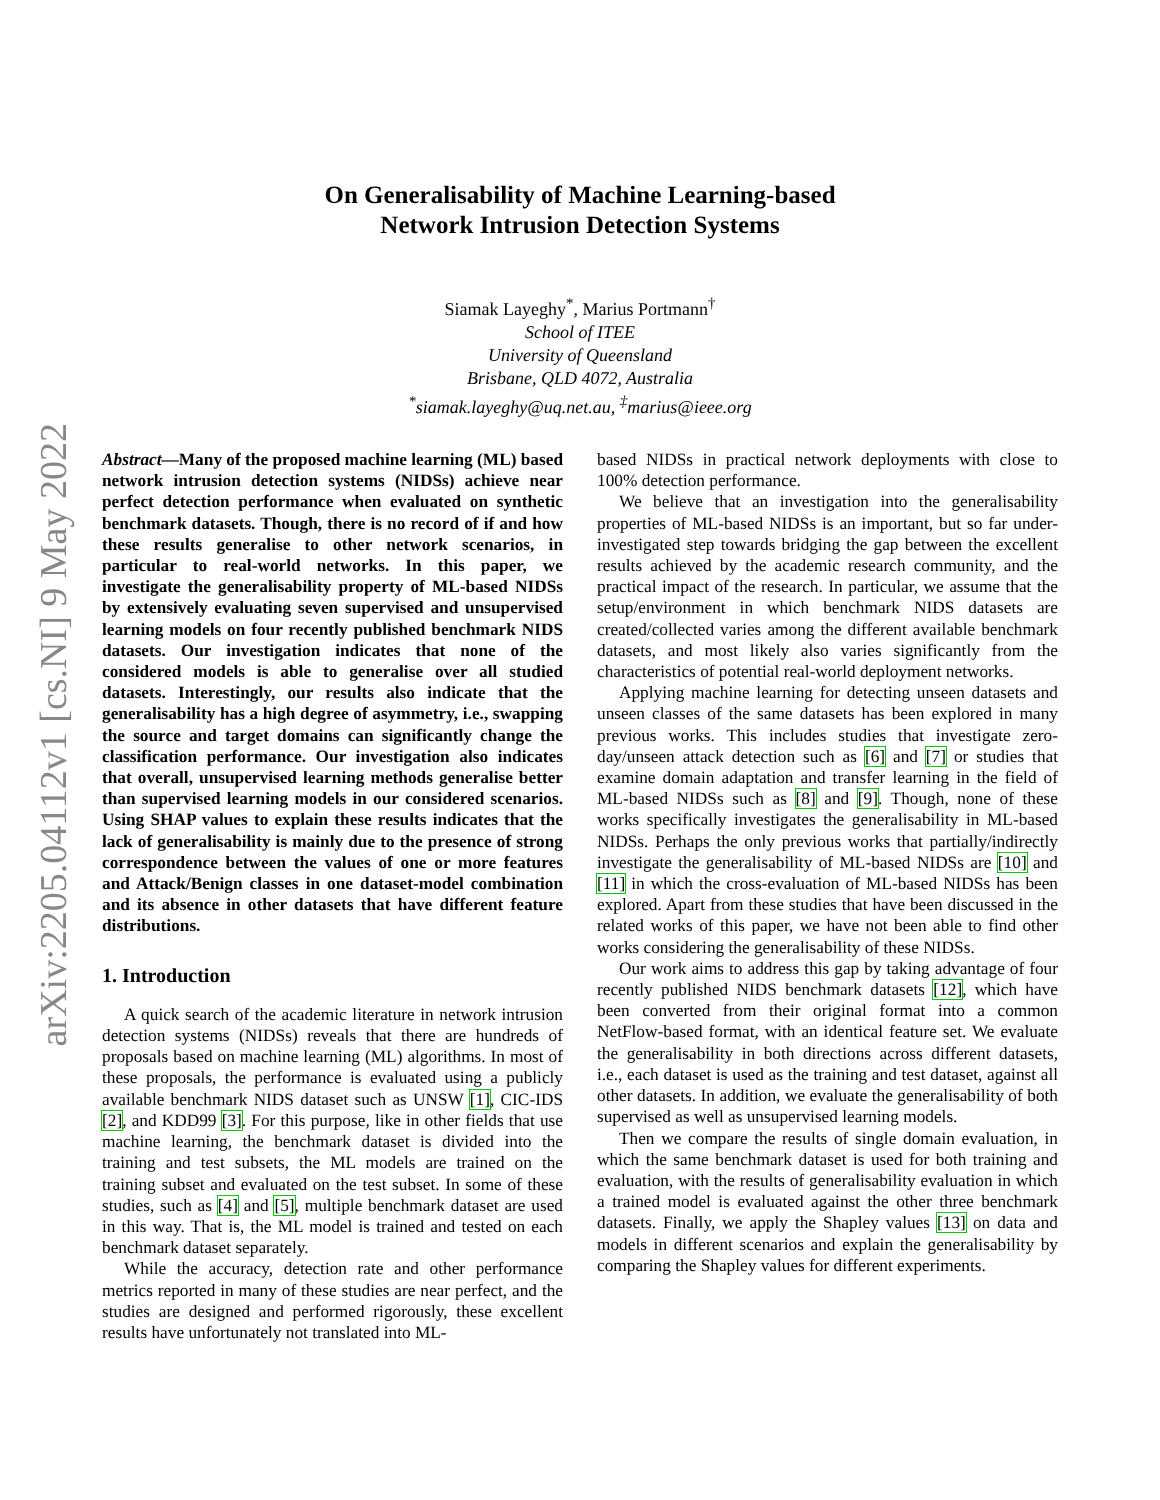arXiv:2205.04112v1 [cs.NI] 9 May 2022
On Generalisability of Machine Learning-based
Network Intrusion Detection Systems
Siamak Layeghy<sup>*</sup>, Marius Portmann<sup>†</sup>
School of ITEE
University of Queensland
Brisbane, QLD 4072, Australia
<sup>*</sup>siamak.layeghy@uq.net.au, <sup>‡</sup>marius@ieee.org
Abstract—Many of the proposed machine learning (ML) based network intrusion detection systems (NIDSs) achieve near perfect detection performance when evaluated on synthetic benchmark datasets. Though, there is no record of if and how these results generalise to other network scenarios, in particular to real-world networks. In this paper, we investigate the generalisability property of ML-based NIDSs by extensively evaluating seven supervised and unsupervised learning models on four recently published benchmark NIDS datasets. Our investigation indicates that none of the considered models is able to generalise over all studied datasets. Interestingly, our results also indicate that the generalisability has a high degree of asymmetry, i.e., swapping the source and target domains can significantly change the classification performance. Our investigation also indicates that overall, unsupervised learning methods generalise better than supervised learning models in our considered scenarios. Using SHAP values to explain these results indicates that the lack of generalisability is mainly due to the presence of strong correspondence between the values of one or more features and Attack/Benign classes in one dataset-model combination and its absence in other datasets that have different feature distributions.
1. Introduction
A quick search of the academic literature in network intrusion detection systems (NIDSs) reveals that there are hundreds of proposals based on machine learning (ML) algorithms. In most of these proposals, the performance is evaluated using a publicly available benchmark NIDS dataset such as UNSW [1], CIC-IDS [2], and KDD99 [3]. For this purpose, like in other fields that use machine learning, the benchmark dataset is divided into the training and test subsets, the ML models are trained on the training subset and evaluated on the test subset. In some of these studies, such as [4] and [5], multiple benchmark dataset are used in this way. That is, the ML model is trained and tested on each benchmark dataset separately.
While the accuracy, detection rate and other performance metrics reported in many of these studies are near perfect, and the studies are designed and performed rigorously, these excellent results have unfortunately not translated into ML-
based NIDSs in practical network deployments with close to 100% detection performance.
We believe that an investigation into the generalisability properties of ML-based NIDSs is an important, but so far under-investigated step towards bridging the gap between the excellent results achieved by the academic research community, and the practical impact of the research. In particular, we assume that the setup/environment in which benchmark NIDS datasets are created/collected varies among the different available benchmark datasets, and most likely also varies significantly from the characteristics of potential real-world deployment networks.
Applying machine learning for detecting unseen datasets and unseen classes of the same datasets has been explored in many previous works. This includes studies that investigate zero-day/unseen attack detection such as [6] and [7] or studies that examine domain adaptation and transfer learning in the field of ML-based NIDSs such as [8] and [9]. Though, none of these works specifically investigates the generalisability in ML-based NIDSs. Perhaps the only previous works that partially/indirectly investigate the generalisability of ML-based NIDSs are [10] and [11] in which the cross-evaluation of ML-based NIDSs has been explored. Apart from these studies that have been discussed in the related works of this paper, we have not been able to find other works considering the generalisability of these NIDSs.
Our work aims to address this gap by taking advantage of four recently published NIDS benchmark datasets [12], which have been converted from their original format into a common NetFlow-based format, with an identical feature set. We evaluate the generalisability in both directions across different datasets, i.e., each dataset is used as the training and test dataset, against all other datasets. In addition, we evaluate the generalisability of both supervised as well as unsupervised learning models.
Then we compare the results of single domain evaluation, in which the same benchmark dataset is used for both training and evaluation, with the results of generalisability evaluation in which a trained model is evaluated against the other three benchmark datasets. Finally, we apply the Shapley values [13] on data and models in different scenarios and explain the generalisability by comparing the Shapley values for different experiments.